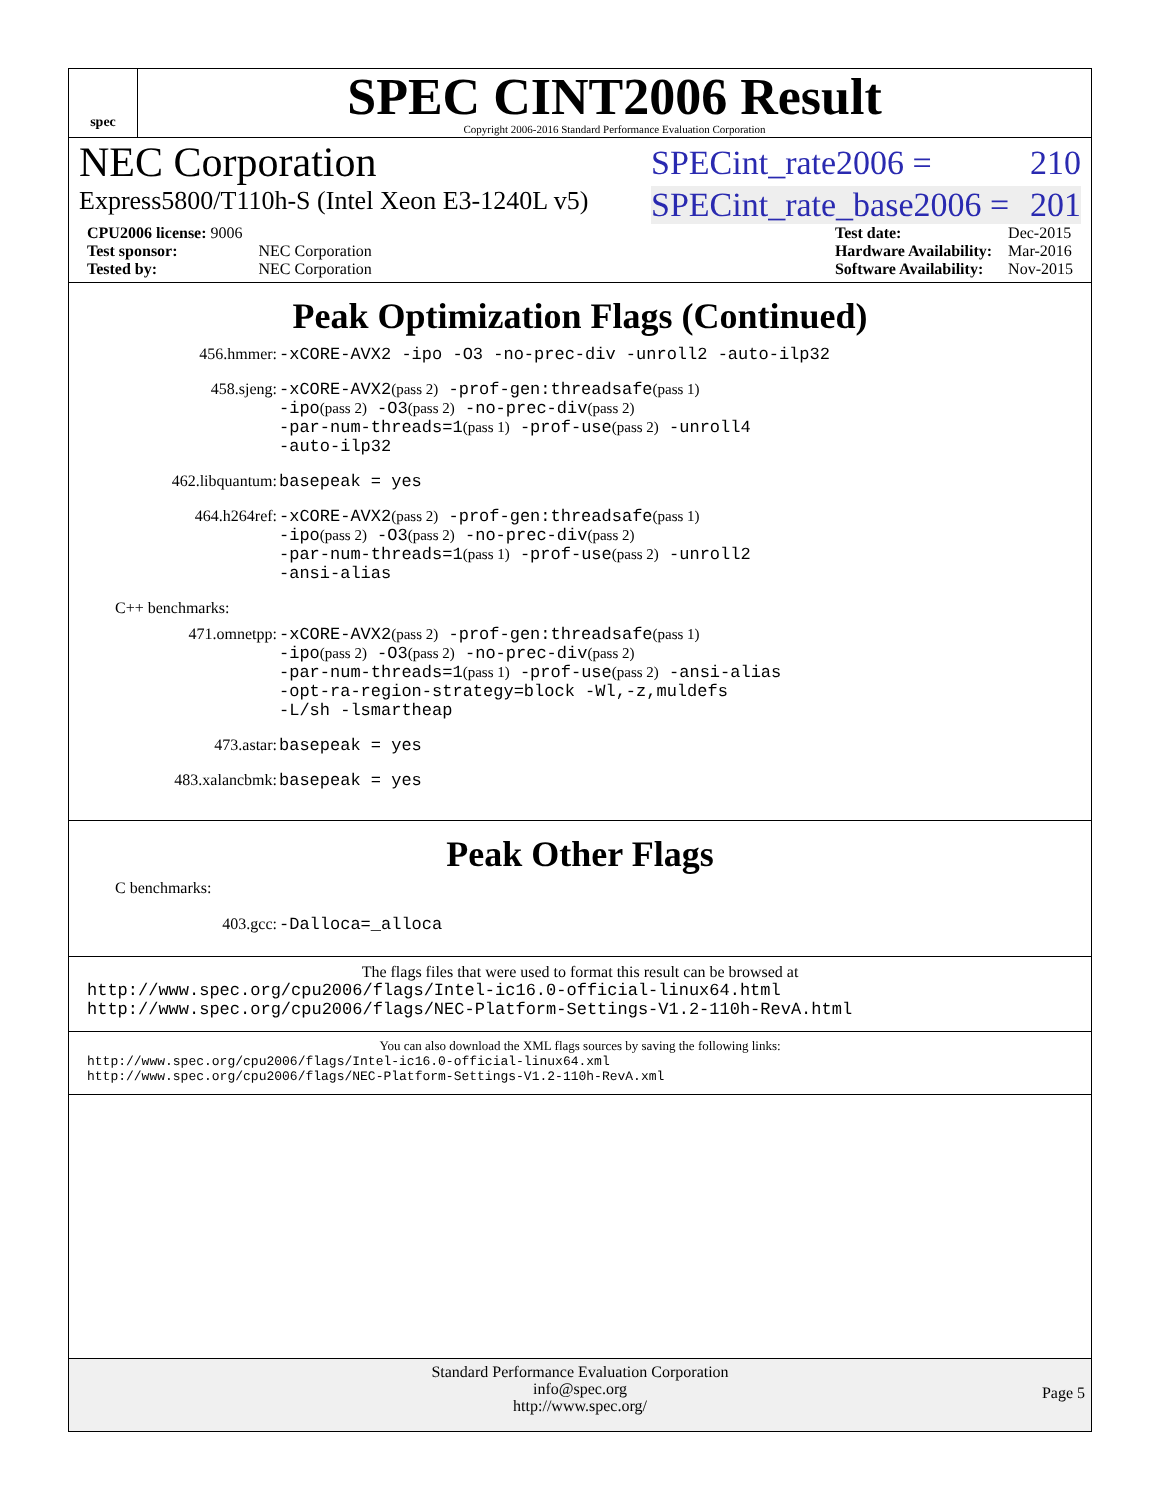spec
SPEC CINT2006 Result
Copyright 2006-2016 Standard Performance Evaluation Corporation
NEC Corporation
SPECint_rate2006 = 210
Express5800/T110h-S (Intel Xeon E3-1240L v5)
SPECint_rate_base2006 = 201
| CPU2006 license: 9006 | |
| Test sponsor: | NEC Corporation |
| Tested by: | NEC Corporation |
| Test date: | Dec-2015 |
| Hardware Availability: | Mar-2016 |
| Software Availability: | Nov-2015 |
Peak Optimization Flags (Continued)
456.hmmer:
-xCORE-AVX2 -ipo -O3 -no-prec-div -unroll2 -auto-ilp32
458.sjeng:
-xCORE-AVX2(pass 2) -prof-gen:threadsafe(pass 1)
-ipo(pass 2) -O3(pass 2) -no-prec-div(pass 2)
-par-num-threads=1(pass 1) -prof-use(pass 2) -unroll4
-auto-ilp32
462.libquantum:
basepeak = yes
464.h264ref:
-xCORE-AVX2(pass 2) -prof-gen:threadsafe(pass 1)
-ipo(pass 2) -O3(pass 2) -no-prec-div(pass 2)
-par-num-threads=1(pass 1) -prof-use(pass 2) -unroll2
-ansi-alias
C++ benchmarks:
471.omnetpp:
-xCORE-AVX2(pass 2) -prof-gen:threadsafe(pass 1)
-ipo(pass 2) -O3(pass 2) -no-prec-div(pass 2)
-par-num-threads=1(pass 1) -prof-use(pass 2) -ansi-alias
-opt-ra-region-strategy=block -Wl,-z,muldefs
-L/sh -lsmartheap
473.astar:
basepeak = yes
483.xalancbmk:
basepeak = yes
Peak Other Flags
C benchmarks:
403.gcc:
-Dalloca=_alloca
The flags files that were used to format this result can be browsed at
http://www.spec.org/cpu2006/flags/Intel-ic16.0-official-linux64.html
http://www.spec.org/cpu2006/flags/NEC-Platform-Settings-V1.2-110h-RevA.html
You can also download the XML flags sources by saving the following links:
http://www.spec.org/cpu2006/flags/Intel-ic16.0-official-linux64.xml
http://www.spec.org/cpu2006/flags/NEC-Platform-Settings-V1.2-110h-RevA.xml
Standard Performance Evaluation Corporation
info@spec.org
http://www.spec.org/
Page 5